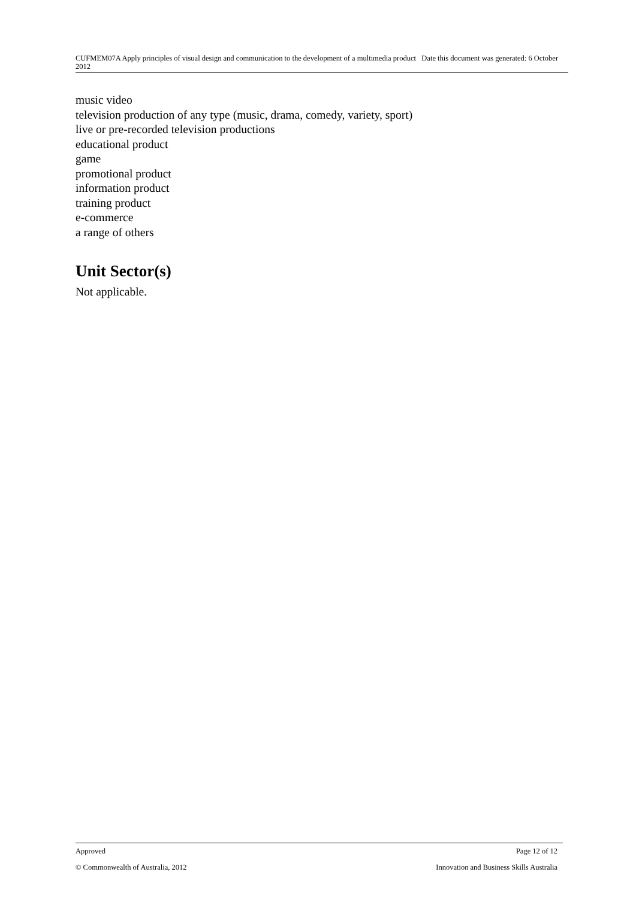CUFMEM07A Apply principles of visual design and communication to the development of a multimedia product Date this document was generated: 6 October 2012
music video
television production of any type (music, drama, comedy, variety, sport)
live or pre-recorded television productions
educational product
game
promotional product
information product
training product
e-commerce
a range of others
Unit Sector(s)
Not applicable.
Approved Page 12 of 12
© Commonwealth of Australia, 2012 Innovation and Business Skills Australia